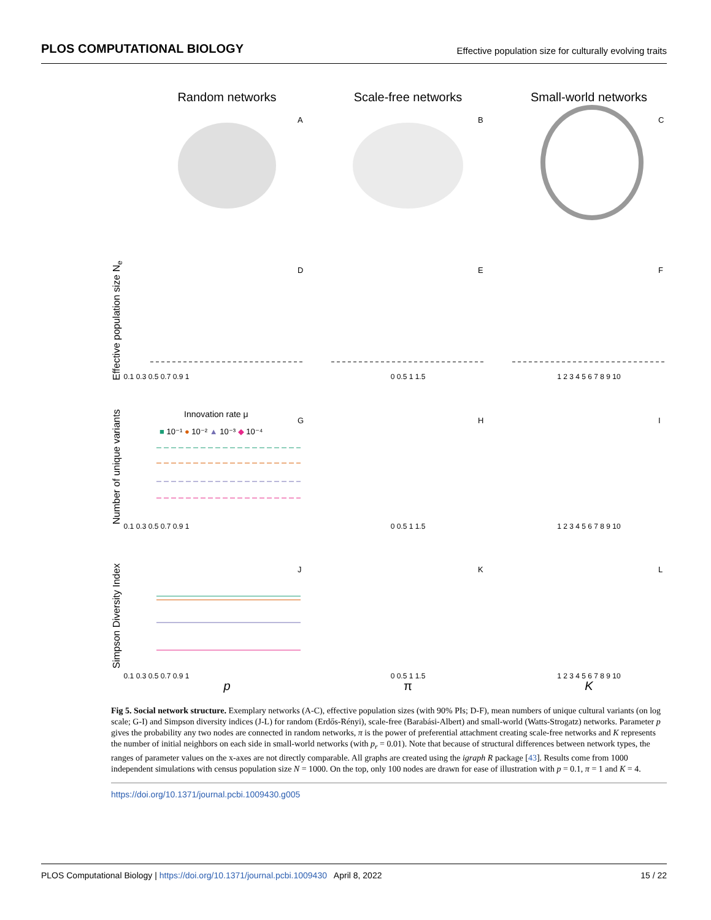PLOS COMPUTATIONAL BIOLOGY Effective population size for culturally evolving traits
Random networks
Scale-free networks
Small-world networks
A
B
C
D
E
F
G
H
I
J
K
L
Effective population size Ne
Number of unique variants
Simpson Diversity Index
Innovation rate μ
■ 10⁻¹ ● 10⁻² ▲ 10⁻³ ◆ 10⁻⁴
0.1 0.3 0.5 0.7 0.9 1
0 0.5 1 1.5
1 2 3 4 5 6 7 8 9 10
0.1 0.3 0.5 0.7 0.9 1
0 0.5 1 1.5
1 2 3 4 5 6 7 8 9 10
0.1 0.3 0.5 0.7 0.9 1
0 0.5 1 1.5
1 2 3 4 5 6 7 8 9 10
p
π
K
Fig 5. Social network structure. Exemplary networks (A-C), effective population sizes (with 90% PIs; D-F), mean numbers of unique cultural variants (on log scale; G-I) and Simpson diversity indices (J-L) for random (Erdős-Rényi), scale-free (Barabási-Albert) and small-world (Watts-Strogatz) networks. Parameter p gives the probability any two nodes are connected in random networks, π is the power of preferential attachment creating scale-free networks and K represents the number of initial neighbors on each side in small-world networks (with p<sub>r</sub> = 0.01). Note that because of structural differences between network types, the ranges of parameter values on the x-axes are not directly comparable. All graphs are created using the igraph R package [43]. Results come from 1000 independent simulations with census population size N = 1000. On the top, only 100 nodes are drawn for ease of illustration with p = 0.1, π = 1 and K = 4.
https://doi.org/10.1371/journal.pcbi.1009430.g005
PLOS Computational Biology | https://doi.org/10.1371/journal.pcbi.1009430 April 8, 2022 15 / 22